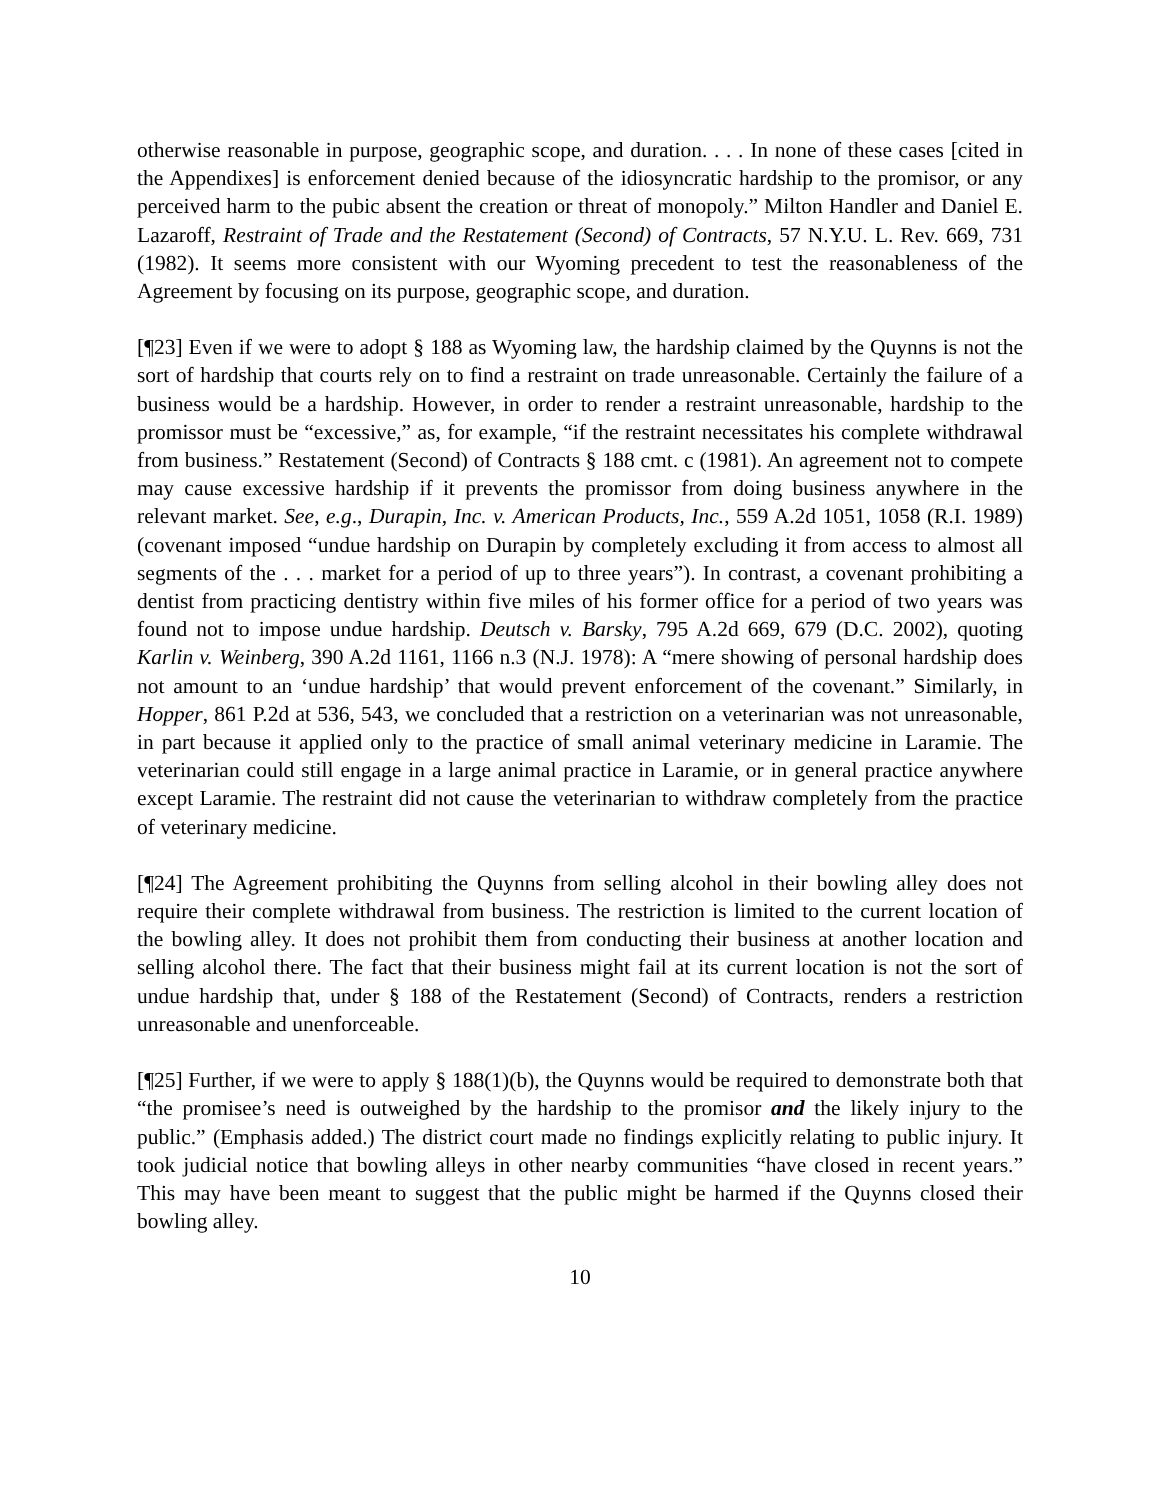otherwise reasonable in purpose, geographic scope, and duration. . . . In none of these cases [cited in the Appendixes] is enforcement denied because of the idiosyncratic hardship to the promisor, or any perceived harm to the pubic absent the creation or threat of monopoly.” Milton Handler and Daniel E. Lazaroff, Restraint of Trade and the Restatement (Second) of Contracts, 57 N.Y.U. L. Rev. 669, 731 (1982). It seems more consistent with our Wyoming precedent to test the reasonableness of the Agreement by focusing on its purpose, geographic scope, and duration.
[¶23] Even if we were to adopt § 188 as Wyoming law, the hardship claimed by the Quynns is not the sort of hardship that courts rely on to find a restraint on trade unreasonable. Certainly the failure of a business would be a hardship. However, in order to render a restraint unreasonable, hardship to the promissor must be “excessive,” as, for example, “if the restraint necessitates his complete withdrawal from business.” Restatement (Second) of Contracts § 188 cmt. c (1981). An agreement not to compete may cause excessive hardship if it prevents the promissor from doing business anywhere in the relevant market. See, e.g., Durapin, Inc. v. American Products, Inc., 559 A.2d 1051, 1058 (R.I. 1989) (covenant imposed “undue hardship on Durapin by completely excluding it from access to almost all segments of the . . . market for a period of up to three years”). In contrast, a covenant prohibiting a dentist from practicing dentistry within five miles of his former office for a period of two years was found not to impose undue hardship. Deutsch v. Barsky, 795 A.2d 669, 679 (D.C. 2002), quoting Karlin v. Weinberg, 390 A.2d 1161, 1166 n.3 (N.J. 1978): A “mere showing of personal hardship does not amount to an ‘undue hardship’ that would prevent enforcement of the covenant.” Similarly, in Hopper, 861 P.2d at 536, 543, we concluded that a restriction on a veterinarian was not unreasonable, in part because it applied only to the practice of small animal veterinary medicine in Laramie. The veterinarian could still engage in a large animal practice in Laramie, or in general practice anywhere except Laramie. The restraint did not cause the veterinarian to withdraw completely from the practice of veterinary medicine.
[¶24] The Agreement prohibiting the Quynns from selling alcohol in their bowling alley does not require their complete withdrawal from business. The restriction is limited to the current location of the bowling alley. It does not prohibit them from conducting their business at another location and selling alcohol there. The fact that their business might fail at its current location is not the sort of undue hardship that, under § 188 of the Restatement (Second) of Contracts, renders a restriction unreasonable and unenforceable.
[¶25] Further, if we were to apply § 188(1)(b), the Quynns would be required to demonstrate both that “the promisee’s need is outweighed by the hardship to the promisor and the likely injury to the public.” (Emphasis added.) The district court made no findings explicitly relating to public injury. It took judicial notice that bowling alleys in other nearby communities “have closed in recent years.” This may have been meant to suggest that the public might be harmed if the Quynns closed their bowling alley.
10